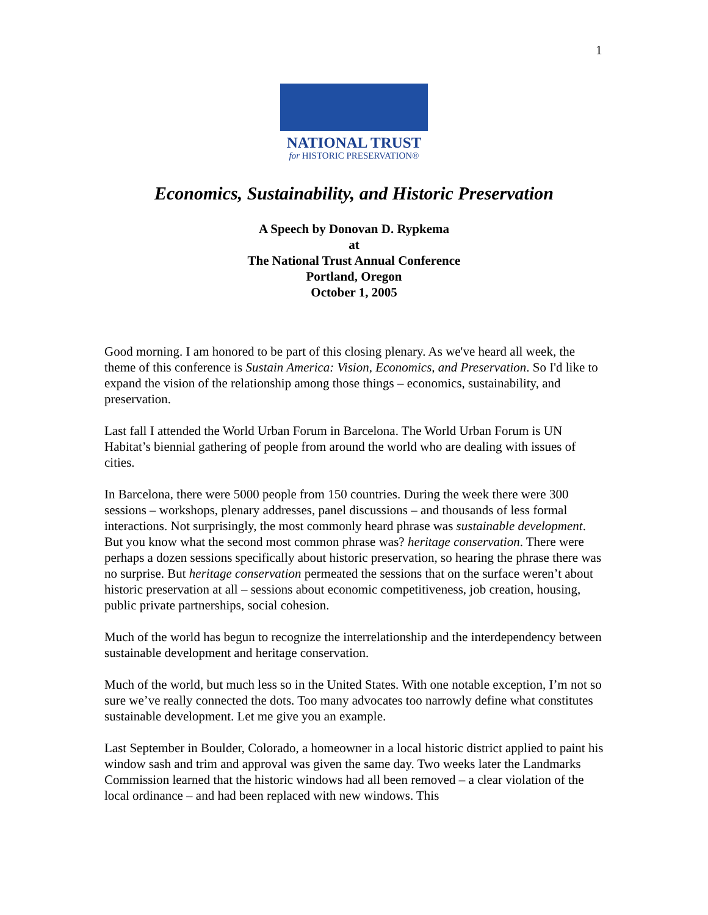1
NATIONAL TRUST
for HISTORIC PRESERVATION®
Economics, Sustainability, and Historic Preservation
A Speech by Donovan D. Rypkema
at
The National Trust Annual Conference
Portland, Oregon
October 1, 2005
Good morning. I am honored to be part of this closing plenary. As we've heard all week, the theme of this conference is Sustain America: Vision, Economics, and Preservation. So I'd like to expand the vision of the relationship among those things – economics, sustainability, and preservation.
Last fall I attended the World Urban Forum in Barcelona. The World Urban Forum is UN Habitat’s biennial gathering of people from around the world who are dealing with issues of cities.
In Barcelona, there were 5000 people from 150 countries. During the week there were 300 sessions – workshops, plenary addresses, panel discussions – and thousands of less formal interactions. Not surprisingly, the most commonly heard phrase was sustainable development. But you know what the second most common phrase was? heritage conservation. There were perhaps a dozen sessions specifically about historic preservation, so hearing the phrase there was no surprise. But heritage conservation permeated the sessions that on the surface weren’t about historic preservation at all – sessions about economic competitiveness, job creation, housing, public private partnerships, social cohesion.
Much of the world has begun to recognize the interrelationship and the interdependency between sustainable development and heritage conservation.
Much of the world, but much less so in the United States. With one notable exception, I’m not so sure we’ve really connected the dots. Too many advocates too narrowly define what constitutes sustainable development. Let me give you an example.
Last September in Boulder, Colorado, a homeowner in a local historic district applied to paint his window sash and trim and approval was given the same day. Two weeks later the Landmarks Commission learned that the historic windows had all been removed – a clear violation of the local ordinance – and had been replaced with new windows. This